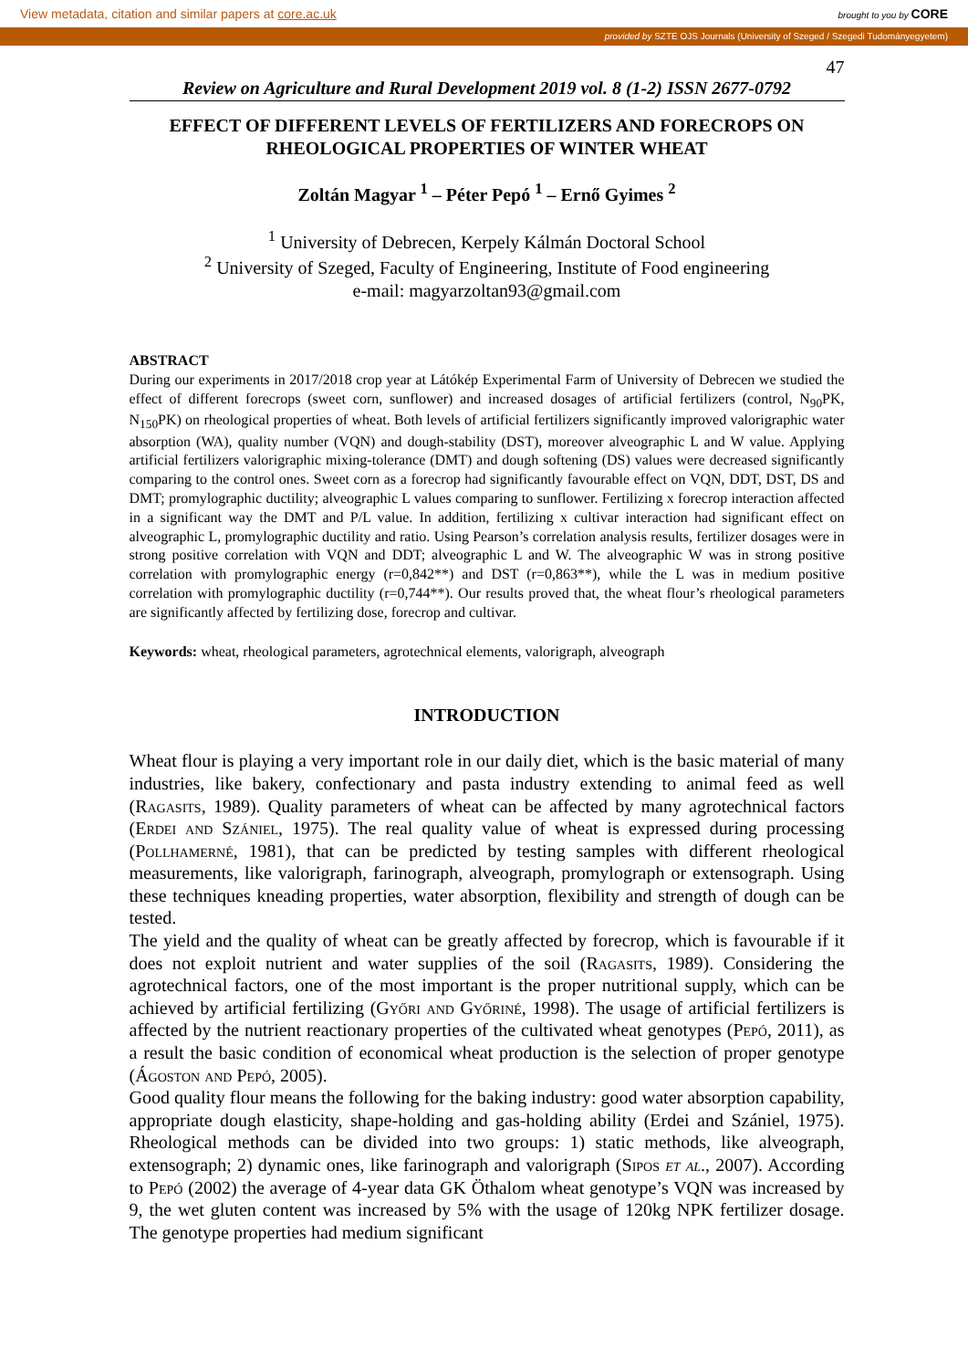View metadata, citation and similar papers at core.ac.uk brought to you by CORE
provided by SZTE OJS Journals (University of Szeged / Szegedi Tudományegyetem)
47
Review on Agriculture and Rural Development 2019 vol. 8 (1-2) ISSN 2677-0792
EFFECT OF DIFFERENT LEVELS OF FERTILIZERS AND FORECROPS ON RHEOLOGICAL PROPERTIES OF WINTER WHEAT
Zoltán Magyar <sup>1</sup> – Péter Pepó <sup>1</sup> – Ernő Gyimes <sup>2</sup>
<sup>1</sup> University of Debrecen, Kerpely Kálmán Doctoral School
<sup>2</sup> University of Szeged, Faculty of Engineering, Institute of Food engineering
e-mail: magyarzoltan93@gmail.com
ABSTRACT
During our experiments in 2017/2018 crop year at Látókép Experimental Farm of University of Debrecen we studied the effect of different forecrops (sweet corn, sunflower) and increased dosages of artificial fertilizers (control, N<sub>90</sub>PK, N<sub>150</sub>PK) on rheological properties of wheat. Both levels of artificial fertilizers significantly improved valorigraphic water absorption (WA), quality number (VQN) and dough-stability (DST), moreover alveographic L and W value. Applying artificial fertilizers valorigraphic mixing-tolerance (DMT) and dough softening (DS) values were decreased significantly comparing to the control ones. Sweet corn as a forecrop had significantly favourable effect on VQN, DDT, DST, DS and DMT; promylographic ductility; alveographic L values comparing to sunflower. Fertilizing x forecrop interaction affected in a significant way the DMT and P/L value. In addition, fertilizing x cultivar interaction had significant effect on alveographic L, promylographic ductility and ratio. Using Pearson’s correlation analysis results, fertilizer dosages were in strong positive correlation with VQN and DDT; alveographic L and W. The alveographic W was in strong positive correlation with promylographic energy (r=0,842**) and DST (r=0,863**), while the L was in medium positive correlation with promylographic ductility (r=0,744**). Our results proved that, the wheat flour’s rheological parameters are significantly affected by fertilizing dose, forecrop and cultivar.
Keywords: wheat, rheological parameters, agrotechnical elements, valorigraph, alveograph
INTRODUCTION
Wheat flour is playing a very important role in our daily diet, which is the basic material of many industries, like bakery, confectionary and pasta industry extending to animal feed as well (Ragasits, 1989). Quality parameters of wheat can be affected by many agrotechnical factors (Erdei and Szániel, 1975). The real quality value of wheat is expressed during processing (Pollhamerné, 1981), that can be predicted by testing samples with different rheological measurements, like valorigraph, farinograph, alveograph, promylograph or extensograph. Using these techniques kneading properties, water absorption, flexibility and strength of dough can be tested.
The yield and the quality of wheat can be greatly affected by forecrop, which is favourable if it does not exploit nutrient and water supplies of the soil (Ragasits, 1989). Considering the agrotechnical factors, one of the most important is the proper nutritional supply, which can be achieved by artificial fertilizing (Győri and Győriné, 1998). The usage of artificial fertilizers is affected by the nutrient reactionary properties of the cultivated wheat genotypes (Pepó, 2011), as a result the basic condition of economical wheat production is the selection of proper genotype (Ágoston and Pepó, 2005).
Good quality flour means the following for the baking industry: good water absorption capability, appropriate dough elasticity, shape-holding and gas-holding ability (Erdei and Szániel, 1975). Rheological methods can be divided into two groups: 1) static methods, like alveograph, extensograph; 2) dynamic ones, like farinograph and valorigraph (Sipos et al., 2007). According to Pepó (2002) the average of 4-year data GK Öthalom wheat genotype’s VQN was increased by 9, the wet gluten content was increased by 5% with the usage of 120kg NPK fertilizer dosage. The genotype properties had medium significant